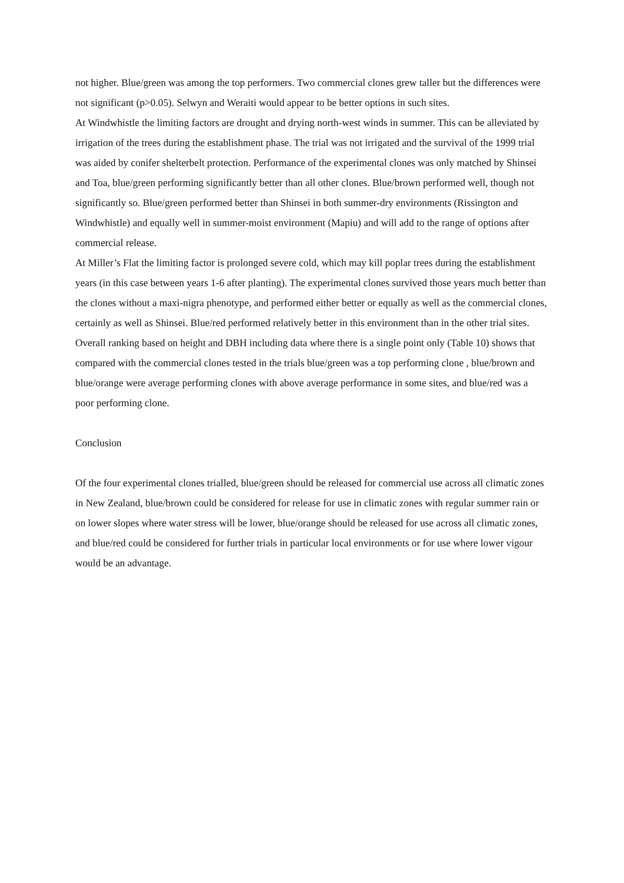not higher. Blue/green was among the top performers. Two commercial clones grew taller but the differences were not significant (p>0.05). Selwyn and Weraiti would appear to be better options in such sites.
At Windwhistle the limiting factors are drought and drying north-west winds in summer. This can be alleviated by irrigation of the trees during the establishment phase. The trial was not irrigated and the survival of the 1999 trial was aided by conifer shelterbelt protection. Performance of the experimental clones was only matched by Shinsei and Toa, blue/green performing significantly better than all other clones. Blue/brown performed well, though not significantly so. Blue/green performed better than Shinsei in both summer-dry environments (Rissington and Windwhistle) and equally well in summer-moist environment (Mapiu) and will add to the range of options after commercial release.
At Miller’s Flat the limiting factor is prolonged severe cold, which may kill poplar trees during the establishment years (in this case between years 1-6 after planting). The experimental clones survived those years much better than the clones without a maxi-nigra phenotype, and performed either better or equally as well as the commercial clones, certainly as well as Shinsei. Blue/red performed relatively better in this environment than in the other trial sites.
Overall ranking based on height and DBH including data where there is a single point only (Table 10) shows that compared with the commercial clones tested in the trials blue/green was a top performing clone , blue/brown and blue/orange were average performing clones with above average performance in some sites, and blue/red was a poor performing clone.
Conclusion
Of the four experimental clones trialled, blue/green should be released for commercial use across all climatic zones in New Zealand, blue/brown could be considered for release for use in climatic zones with regular summer rain or on lower slopes where water stress will be lower, blue/orange should be released for use across all climatic zones, and blue/red could be considered for further trials in particular local environments or for use where lower vigour would be an advantage.